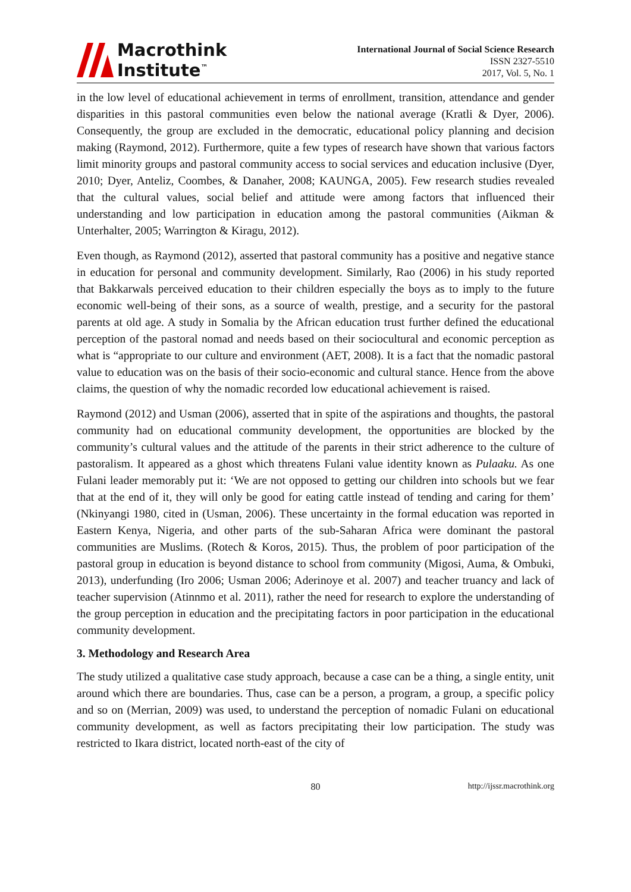Macrothink
Institute<sup>™</sup>
International Journal of Social Science Research
ISSN 2327-5510
2017, Vol. 5, No. 1
in the low level of educational achievement in terms of enrollment, transition, attendance and gender disparities in this pastoral communities even below the national average (Kratli & Dyer, 2006). Consequently, the group are excluded in the democratic, educational policy planning and decision making (Raymond, 2012). Furthermore, quite a few types of research have shown that various factors limit minority groups and pastoral community access to social services and education inclusive (Dyer, 2010; Dyer, Anteliz, Coombes, & Danaher, 2008; KAUNGA, 2005). Few research studies revealed that the cultural values, social belief and attitude were among factors that influenced their understanding and low participation in education among the pastoral communities (Aikman & Unterhalter, 2005; Warrington & Kiragu, 2012).
Even though, as Raymond (2012), asserted that pastoral community has a positive and negative stance in education for personal and community development. Similarly, Rao (2006) in his study reported that Bakkarwals perceived education to their children especially the boys as to imply to the future economic well-being of their sons, as a source of wealth, prestige, and a security for the pastoral parents at old age. A study in Somalia by the African education trust further defined the educational perception of the pastoral nomad and needs based on their sociocultural and economic perception as what is “appropriate to our culture and environment (AET, 2008). It is a fact that the nomadic pastoral value to education was on the basis of their socio-economic and cultural stance. Hence from the above claims, the question of why the nomadic recorded low educational achievement is raised.
Raymond (2012) and Usman (2006), asserted that in spite of the aspirations and thoughts, the pastoral community had on educational community development, the opportunities are blocked by the community’s cultural values and the attitude of the parents in their strict adherence to the culture of pastoralism. It appeared as a ghost which threatens Fulani value identity known as Pulaaku. As one Fulani leader memorably put it: ‘We are not opposed to getting our children into schools but we fear that at the end of it, they will only be good for eating cattle instead of tending and caring for them’ (Nkinyangi 1980, cited in (Usman, 2006). These uncertainty in the formal education was reported in Eastern Kenya, Nigeria, and other parts of the sub-Saharan Africa were dominant the pastoral communities are Muslims. (Rotech & Koros, 2015). Thus, the problem of poor participation of the pastoral group in education is beyond distance to school from community (Migosi, Auma, & Ombuki, 2013), underfunding (Iro 2006; Usman 2006; Aderinoye et al. 2007) and teacher truancy and lack of teacher supervision (Atinnmo et al. 2011), rather the need for research to explore the understanding of the group perception in education and the precipitating factors in poor participation in the educational community development.
3. Methodology and Research Area
The study utilized a qualitative case study approach, because a case can be a thing, a single entity, unit around which there are boundaries. Thus, case can be a person, a program, a group, a specific policy and so on (Merrian, 2009) was used, to understand the perception of nomadic Fulani on educational community development, as well as factors precipitating their low participation. The study was restricted to Ikara district, located north-east of the city of
80 http://ijssr.macrothink.org